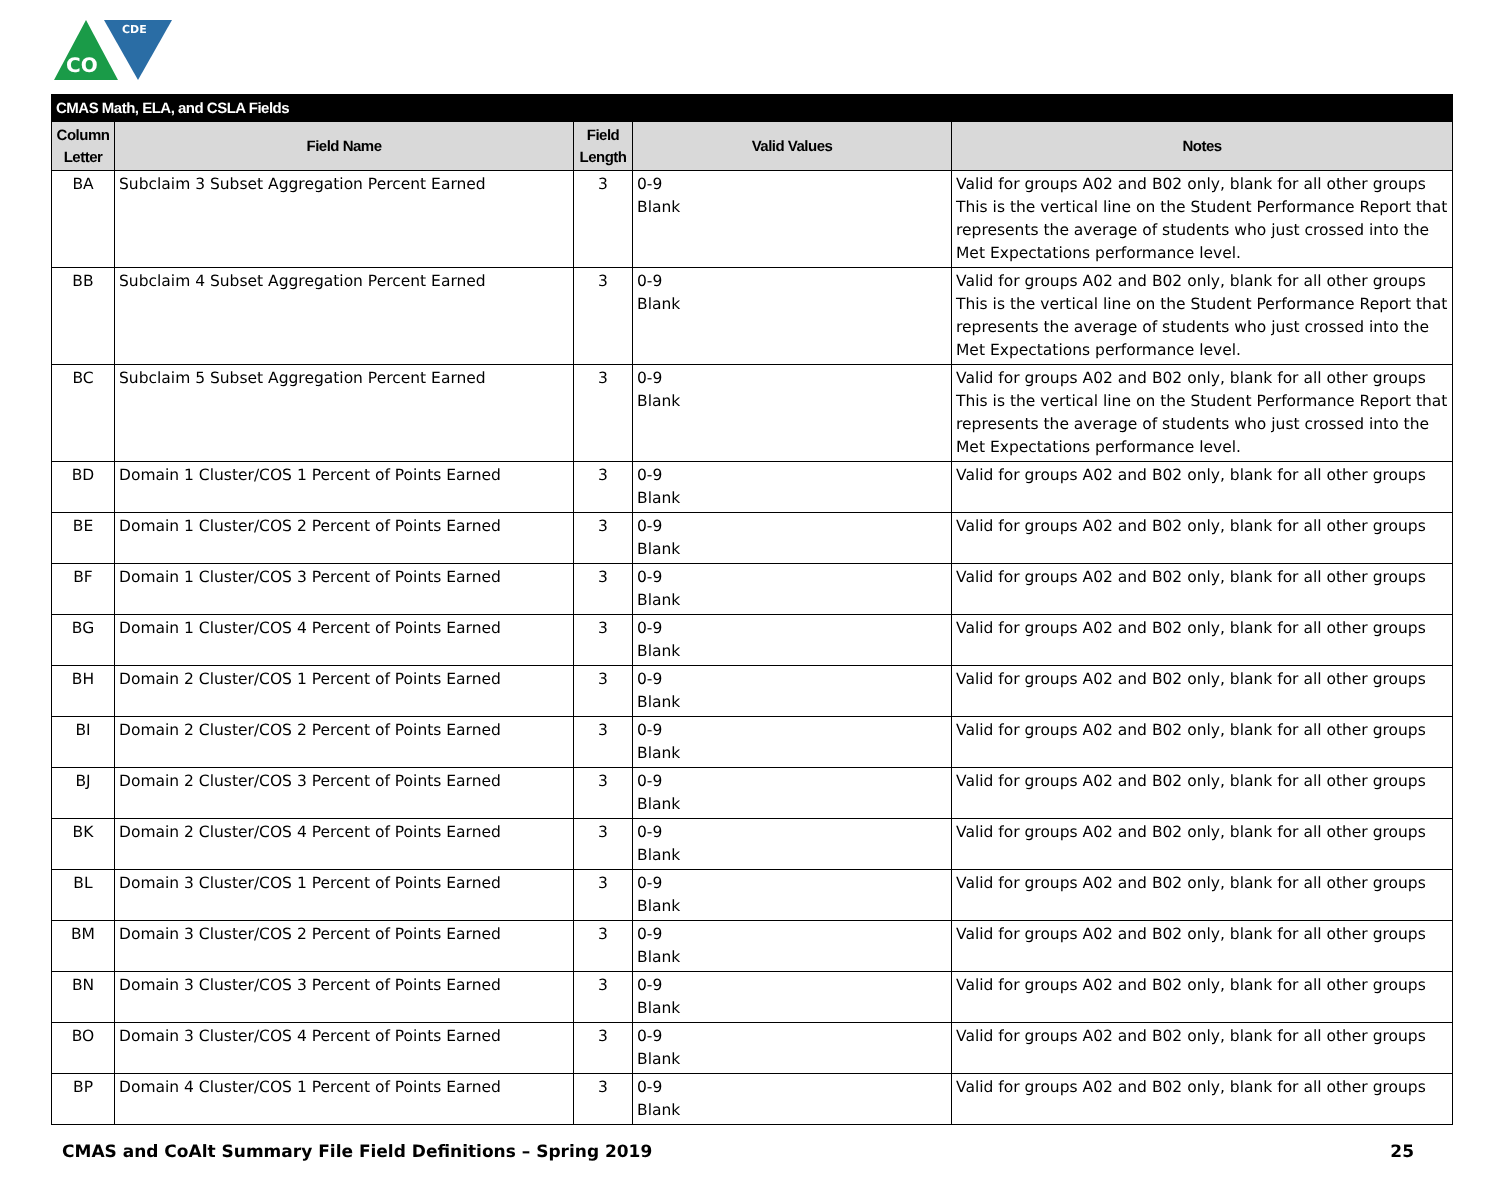CO
CDE
| CMAS Math, ELA, and CSLA Fields | | | | |
| --- | --- | --- | --- | --- |
| Column Letter | Field Name | Field Length | Valid Values | Notes |
| BA | Subclaim 3 Subset Aggregation Percent Earned | 3 | 0-9 Blank | Valid for groups A02 and B02 only, blank for all other groups This is the vertical line on the Student Performance Report that represents the average of students who just crossed into the Met Expectations performance level. |
| BB | Subclaim 4 Subset Aggregation Percent Earned | 3 | 0-9 Blank | Valid for groups A02 and B02 only, blank for all other groups This is the vertical line on the Student Performance Report that represents the average of students who just crossed into the Met Expectations performance level. |
| BC | Subclaim 5 Subset Aggregation Percent Earned | 3 | 0-9 Blank | Valid for groups A02 and B02 only, blank for all other groups This is the vertical line on the Student Performance Report that represents the average of students who just crossed into the Met Expectations performance level. |
| BD | Domain 1 Cluster/COS 1 Percent of Points Earned | 3 | 0-9 Blank | Valid for groups A02 and B02 only, blank for all other groups |
| BE | Domain 1 Cluster/COS 2 Percent of Points Earned | 3 | 0-9 Blank | Valid for groups A02 and B02 only, blank for all other groups |
| BF | Domain 1 Cluster/COS 3 Percent of Points Earned | 3 | 0-9 Blank | Valid for groups A02 and B02 only, blank for all other groups |
| BG | Domain 1 Cluster/COS 4 Percent of Points Earned | 3 | 0-9 Blank | Valid for groups A02 and B02 only, blank for all other groups |
| BH | Domain 2 Cluster/COS 1 Percent of Points Earned | 3 | 0-9 Blank | Valid for groups A02 and B02 only, blank for all other groups |
| BI | Domain 2 Cluster/COS 2 Percent of Points Earned | 3 | 0-9 Blank | Valid for groups A02 and B02 only, blank for all other groups |
| BJ | Domain 2 Cluster/COS 3 Percent of Points Earned | 3 | 0-9 Blank | Valid for groups A02 and B02 only, blank for all other groups |
| BK | Domain 2 Cluster/COS 4 Percent of Points Earned | 3 | 0-9 Blank | Valid for groups A02 and B02 only, blank for all other groups |
| BL | Domain 3 Cluster/COS 1 Percent of Points Earned | 3 | 0-9 Blank | Valid for groups A02 and B02 only, blank for all other groups |
| BM | Domain 3 Cluster/COS 2 Percent of Points Earned | 3 | 0-9 Blank | Valid for groups A02 and B02 only, blank for all other groups |
| BN | Domain 3 Cluster/COS 3 Percent of Points Earned | 3 | 0-9 Blank | Valid for groups A02 and B02 only, blank for all other groups |
| BO | Domain 3 Cluster/COS 4 Percent of Points Earned | 3 | 0-9 Blank | Valid for groups A02 and B02 only, blank for all other groups |
| BP | Domain 4 Cluster/COS 1 Percent of Points Earned | 3 | 0-9 Blank | Valid for groups A02 and B02 only, blank for all other groups |
CMAS and CoAlt Summary File Field Definitions – Spring 2019 25